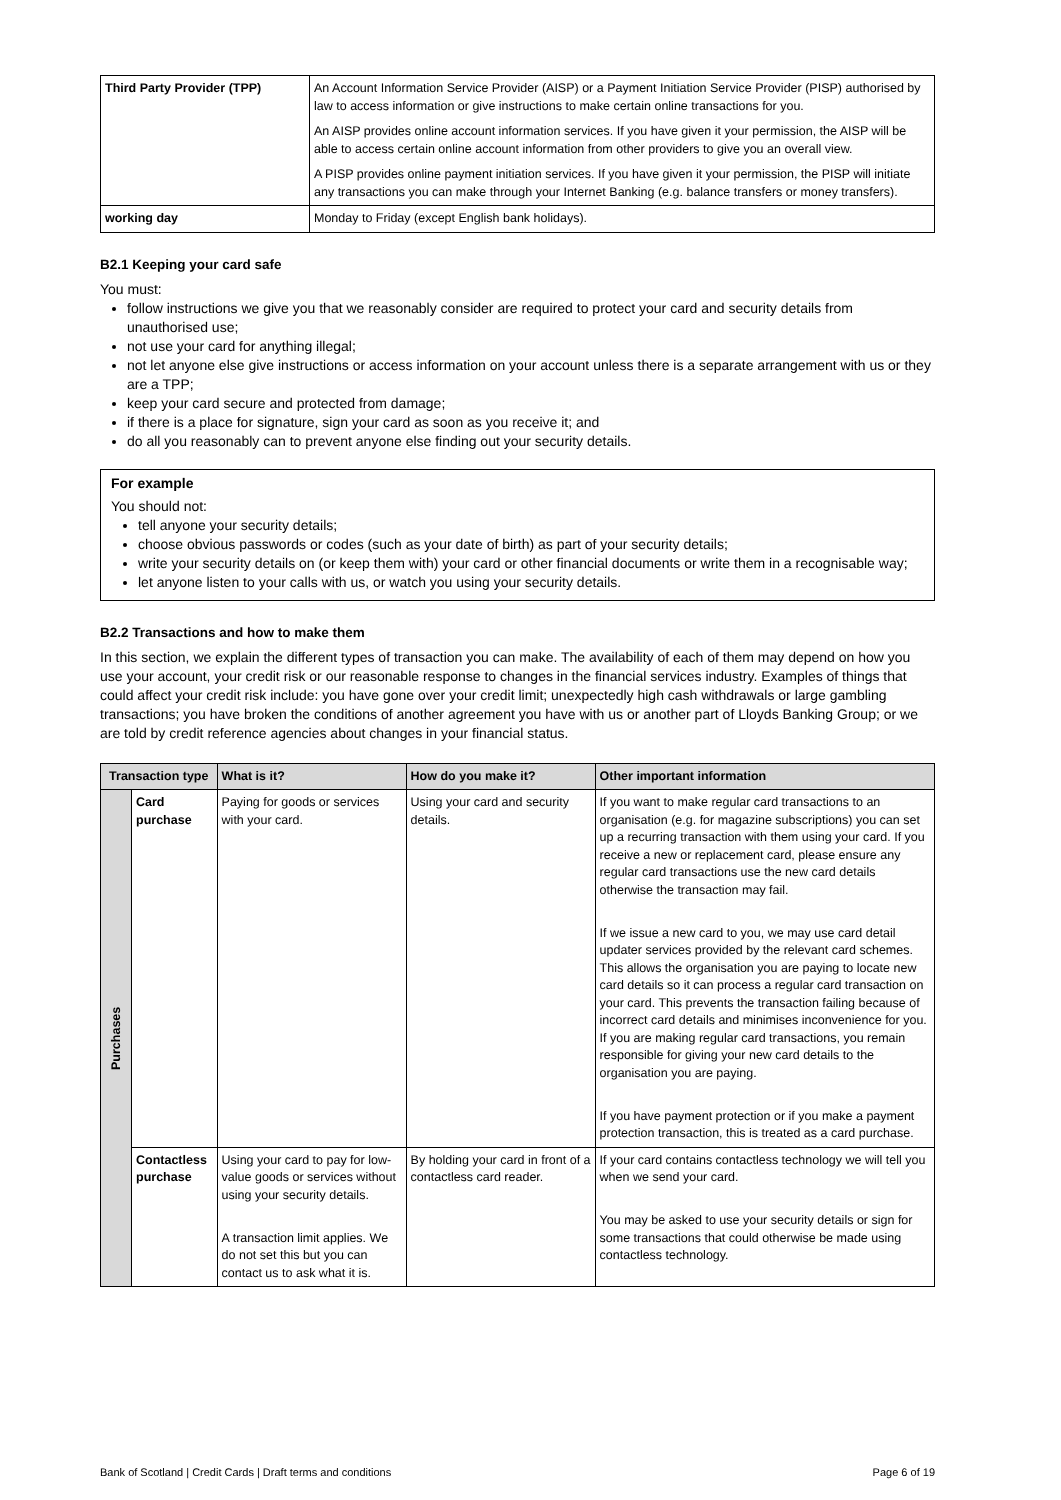| Third Party Provider (TPP) | An Account Information Service Provider (AISP) or a Payment Initiation Service Provider (PISP) authorised by law to access information or give instructions to make certain online transactions for you. An AISP provides online account information services. If you have given it your permission, the AISP will be able to access certain online account information from other providers to give you an overall view. A PISP provides online payment initiation services. If you have given it your permission, the PISP will initiate any transactions you can make through your Internet Banking (e.g. balance transfers or money transfers). |
| working day | Monday to Friday (except English bank holidays). |
B2.1 Keeping your card safe
You must:
follow instructions we give you that we reasonably consider are required to protect your card and security details from unauthorised use;
not use your card for anything illegal;
not let anyone else give instructions or access information on your account unless there is a separate arrangement with us or they are a TPP;
keep your card secure and protected from damage;
if there is a place for signature, sign your card as soon as you receive it; and
do all you reasonably can to prevent anyone else finding out your security details.
For example
You should not:
tell anyone your security details;
choose obvious passwords or codes (such as your date of birth) as part of your security details;
write your security details on (or keep them with) your card or other financial documents or write them in a recognisable way;
let anyone listen to your calls with us, or watch you using your security details.
B2.2 Transactions and how to make them
In this section, we explain the different types of transaction you can make. The availability of each of them may depend on how you use your account, your credit risk or our reasonable response to changes in the financial services industry. Examples of things that could affect your credit risk include: you have gone over your credit limit; unexpectedly high cash withdrawals or large gambling transactions; you have broken the conditions of another agreement you have with us or another part of Lloyds Banking Group; or we are told by credit reference agencies about changes in your financial status.
| Transaction type | | What is it? | How do you make it? | Other important information |
| --- | --- | --- | --- | --- |
| Purchases | Card purchase | Paying for goods or services with your card. | Using your card and security details. | If you want to make regular card transactions to an organisation (e.g. for magazine subscriptions) you can set up a recurring transaction with them using your card. If you receive a new or replacement card, please ensure any regular card transactions use the new card details otherwise the transaction may fail. If we issue a new card to you, we may use card detail updater services provided by the relevant card schemes. This allows the organisation you are paying to locate new card details so it can process a regular card transaction on your card. This prevents the transaction failing because of incorrect card details and minimises inconvenience for you. If you are making regular card transactions, you remain responsible for giving your new card details to the organisation you are paying. If you have payment protection or if you make a payment protection transaction, this is treated as a card purchase. |
| | Contactless purchase | Using your card to pay for low-value goods or services without using your security details. A transaction limit applies. We do not set this but you can contact us to ask what it is. | By holding your card in front of a contactless card reader. | If your card contains contactless technology we will tell you when we send your card. You may be asked to use your security details or sign for some transactions that could otherwise be made using contactless technology. |
Bank of Scotland | Credit Cards | Draft terms and conditions Page 6 of 19